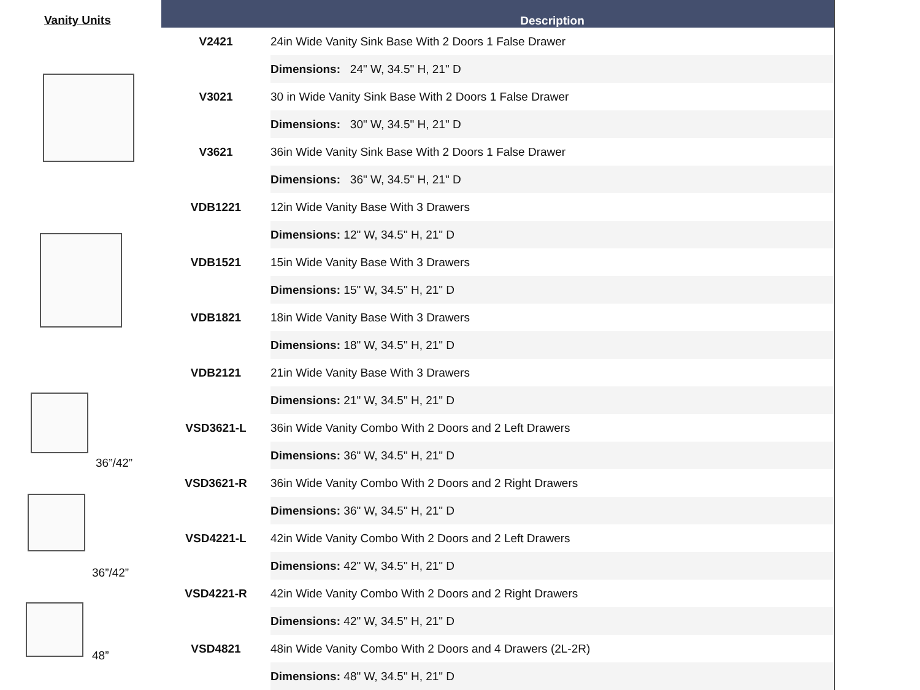Vanity Units
36”/42”
36”/42”
48”
| | Description |
| --- | --- |
| V2421 | 24in Wide Vanity Sink Base With 2 Doors 1 False Drawer |
| | Dimensions: 24" W, 34.5" H, 21" D |
| V3021 | 30 in Wide Vanity Sink Base With 2 Doors 1 False Drawer |
| | Dimensions: 30" W, 34.5" H, 21" D |
| V3621 | 36in Wide Vanity Sink Base With 2 Doors 1 False Drawer |
| | Dimensions: 36" W, 34.5" H, 21" D |
| VDB1221 | 12in Wide Vanity Base With 3 Drawers |
| | Dimensions: 12" W, 34.5" H, 21" D |
| VDB1521 | 15in Wide Vanity Base With 3 Drawers |
| | Dimensions: 15" W, 34.5" H, 21" D |
| VDB1821 | 18in Wide Vanity Base With 3 Drawers |
| | Dimensions: 18" W, 34.5" H, 21" D |
| VDB2121 | 21in Wide Vanity Base With 3 Drawers |
| | Dimensions: 21" W, 34.5" H, 21" D |
| VSD3621-L | 36in Wide Vanity Combo With 2 Doors and 2 Left Drawers |
| | Dimensions: 36" W, 34.5" H, 21" D |
| VSD3621-R | 36in Wide Vanity Combo With 2 Doors and 2 Right Drawers |
| | Dimensions: 36" W, 34.5" H, 21" D |
| VSD4221-L | 42in Wide Vanity Combo With 2 Doors and 2 Left Drawers |
| | Dimensions: 42" W, 34.5" H, 21" D |
| VSD4221-R | 42in Wide Vanity Combo With 2 Doors and 2 Right Drawers |
| | Dimensions: 42" W, 34.5" H, 21" D |
| VSD4821 | 48in Wide Vanity Combo With 2 Doors and 4 Drawers (2L-2R) |
| | Dimensions: 48" W, 34.5" H, 21" D |